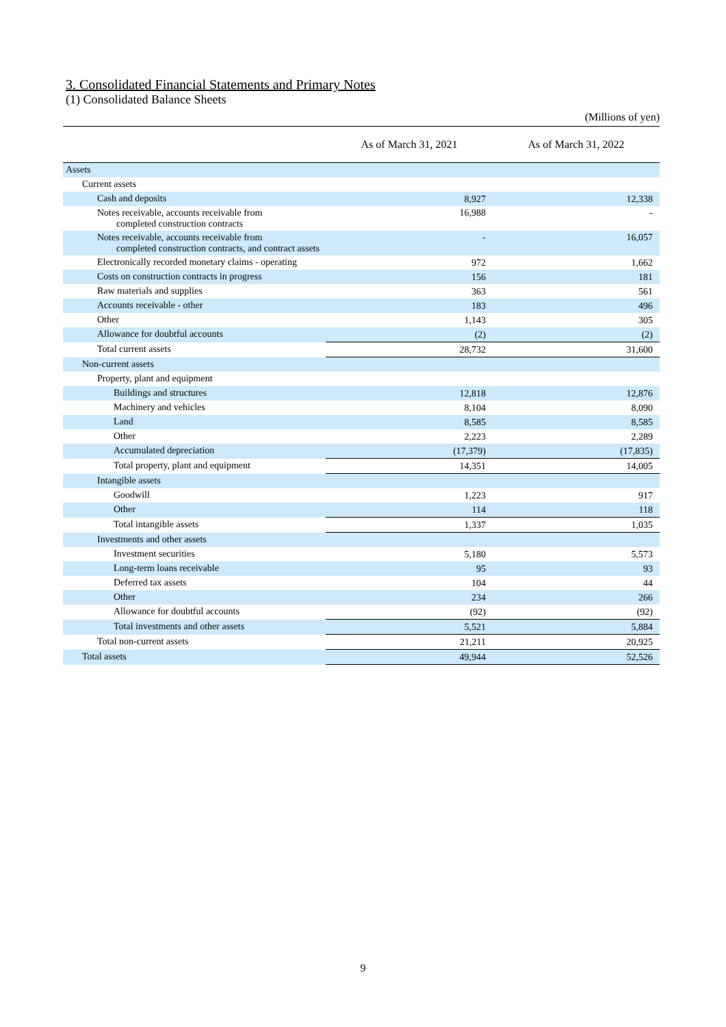3. Consolidated Financial Statements and Primary Notes
(1) Consolidated Balance Sheets
(Millions of yen)
| | As of March 31, 2021 | As of March 31, 2022 |
| --- | --- | --- |
| Assets | | |
| Current assets | | |
| Cash and deposits | 8,927 | 12,338 |
| Notes receivable, accounts receivable from completed construction contracts | 16,988 | - |
| Notes receivable, accounts receivable from completed construction contracts, and contract assets | - | 16,057 |
| Electronically recorded monetary claims - operating | 972 | 1,662 |
| Costs on construction contracts in progress | 156 | 181 |
| Raw materials and supplies | 363 | 561 |
| Accounts receivable - other | 183 | 496 |
| Other | 1,143 | 305 |
| Allowance for doubtful accounts | (2) | (2) |
| Total current assets | 28,732 | 31,600 |
| Non-current assets | | |
| Property, plant and equipment | | |
| Buildings and structures | 12,818 | 12,876 |
| Machinery and vehicles | 8,104 | 8,090 |
| Land | 8,585 | 8,585 |
| Other | 2,223 | 2,289 |
| Accumulated depreciation | (17,379) | (17,835) |
| Total property, plant and equipment | 14,351 | 14,005 |
| Intangible assets | | |
| Goodwill | 1,223 | 917 |
| Other | 114 | 118 |
| Total intangible assets | 1,337 | 1,035 |
| Investments and other assets | | |
| Investment securities | 5,180 | 5,573 |
| Long-term loans receivable | 95 | 93 |
| Deferred tax assets | 104 | 44 |
| Other | 234 | 266 |
| Allowance for doubtful accounts | (92) | (92) |
| Total investments and other assets | 5,521 | 5,884 |
| Total non-current assets | 21,211 | 20,925 |
| Total assets | 49,944 | 52,526 |
9